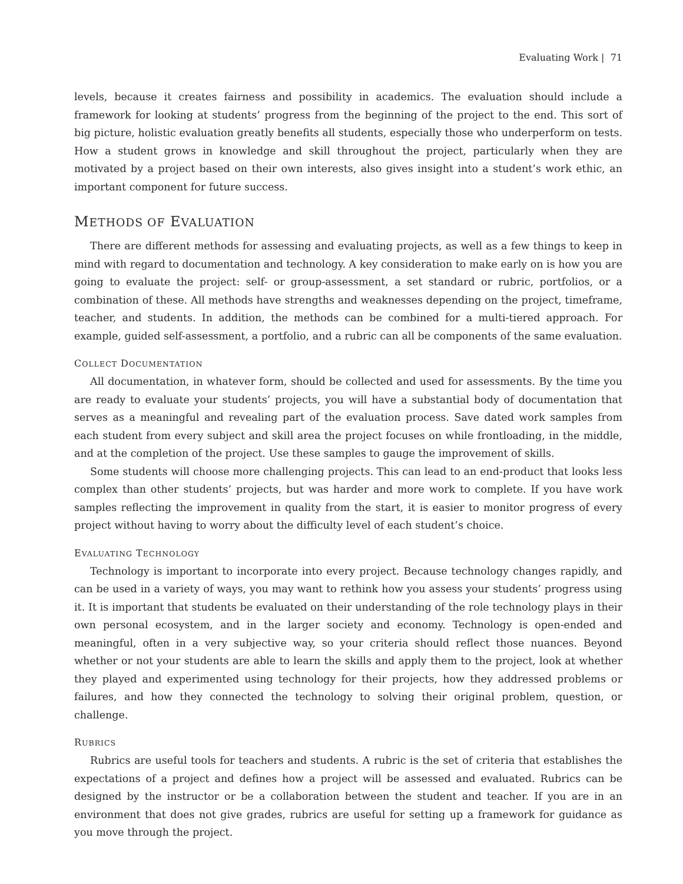Evaluating Work | 71
levels, because it creates fairness and possibility in academics. The evaluation should include a framework for looking at students’ progress from the beginning of the project to the end. This sort of big picture, holistic evaluation greatly benefits all students, especially those who underperform on tests. How a student grows in knowledge and skill throughout the project, particularly when they are motivated by a project based on their own interests, also gives insight into a student’s work ethic, an important component for future success.
METHODS OF EVALUATION
There are different methods for assessing and evaluating projects, as well as a few things to keep in mind with regard to documentation and technology. A key consideration to make early on is how you are going to evaluate the project: self- or group-assessment, a set standard or rubric, portfolios, or a combination of these. All methods have strengths and weaknesses depending on the project, timeframe, teacher, and students. In addition, the methods can be combined for a multi-tiered approach. For example, guided self-assessment, a portfolio, and a rubric can all be components of the same evaluation.
COLLECT DOCUMENTATION
All documentation, in whatever form, should be collected and used for assessments. By the time you are ready to evaluate your students’ projects, you will have a substantial body of documentation that serves as a meaningful and revealing part of the evaluation process. Save dated work samples from each student from every subject and skill area the project focuses on while frontloading, in the middle, and at the completion of the project. Use these samples to gauge the improvement of skills.
Some students will choose more challenging projects. This can lead to an end-product that looks less complex than other students’ projects, but was harder and more work to complete. If you have work samples reflecting the improvement in quality from the start, it is easier to monitor progress of every project without having to worry about the difficulty level of each student’s choice.
EVALUATING TECHNOLOGY
Technology is important to incorporate into every project. Because technology changes rapidly, and can be used in a variety of ways, you may want to rethink how you assess your students’ progress using it. It is important that students be evaluated on their understanding of the role technology plays in their own personal ecosystem, and in the larger society and economy. Technology is open-ended and meaningful, often in a very subjective way, so your criteria should reflect those nuances. Beyond whether or not your students are able to learn the skills and apply them to the project, look at whether they played and experimented using technology for their projects, how they addressed problems or failures, and how they connected the technology to solving their original problem, question, or challenge.
RUBRICS
Rubrics are useful tools for teachers and students. A rubric is the set of criteria that establishes the expectations of a project and defines how a project will be assessed and evaluated. Rubrics can be designed by the instructor or be a collaboration between the student and teacher. If you are in an environment that does not give grades, rubrics are useful for setting up a framework for guidance as you move through the project.